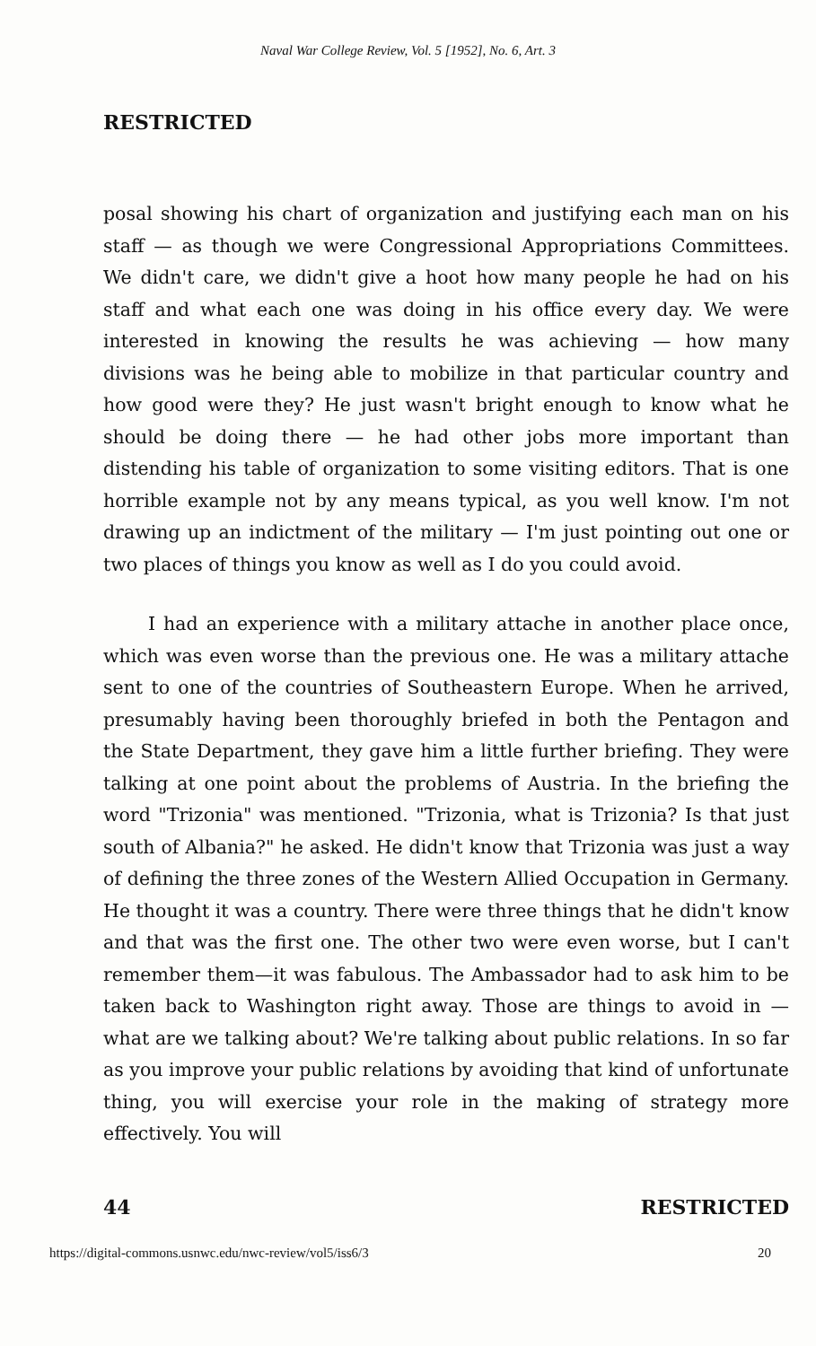Naval War College Review, Vol. 5 [1952], No. 6, Art. 3
RESTRICTED
posal showing his chart of organization and justifying each man on his staff — as though we were Congressional Appropriations Committees. We didn't care, we didn't give a hoot how many people he had on his staff and what each one was doing in his office every day. We were interested in knowing the results he was achieving — how many divisions was he being able to mobilize in that particular country and how good were they? He just wasn't bright enough to know what he should be doing there — he had other jobs more important than distending his table of organization to some visiting editors. That is one horrible example not by any means typical, as you well know. I'm not drawing up an indictment of the military — I'm just pointing out one or two places of things you know as well as I do you could avoid.
I had an experience with a military attache in another place once, which was even worse than the previous one. He was a military attache sent to one of the countries of Southeastern Europe. When he arrived, presumably having been thoroughly briefed in both the Pentagon and the State Department, they gave him a little further briefing. They were talking at one point about the problems of Austria. In the briefing the word "Trizonia" was mentioned. "Trizonia, what is Trizonia? Is that just south of Albania?" he asked. He didn't know that Trizonia was just a way of defining the three zones of the Western Allied Occupation in Germany. He thought it was a country. There were three things that he didn't know and that was the first one. The other two were even worse, but I can't remember them—it was fabulous. The Ambassador had to ask him to be taken back to Washington right away. Those are things to avoid in — what are we talking about? We're talking about public relations. In so far as you improve your public relations by avoiding that kind of unfortunate thing, you will exercise your role in the making of strategy more effectively. You will
44 RESTRICTED
https://digital-commons.usnwc.edu/nwc-review/vol5/iss6/3 20